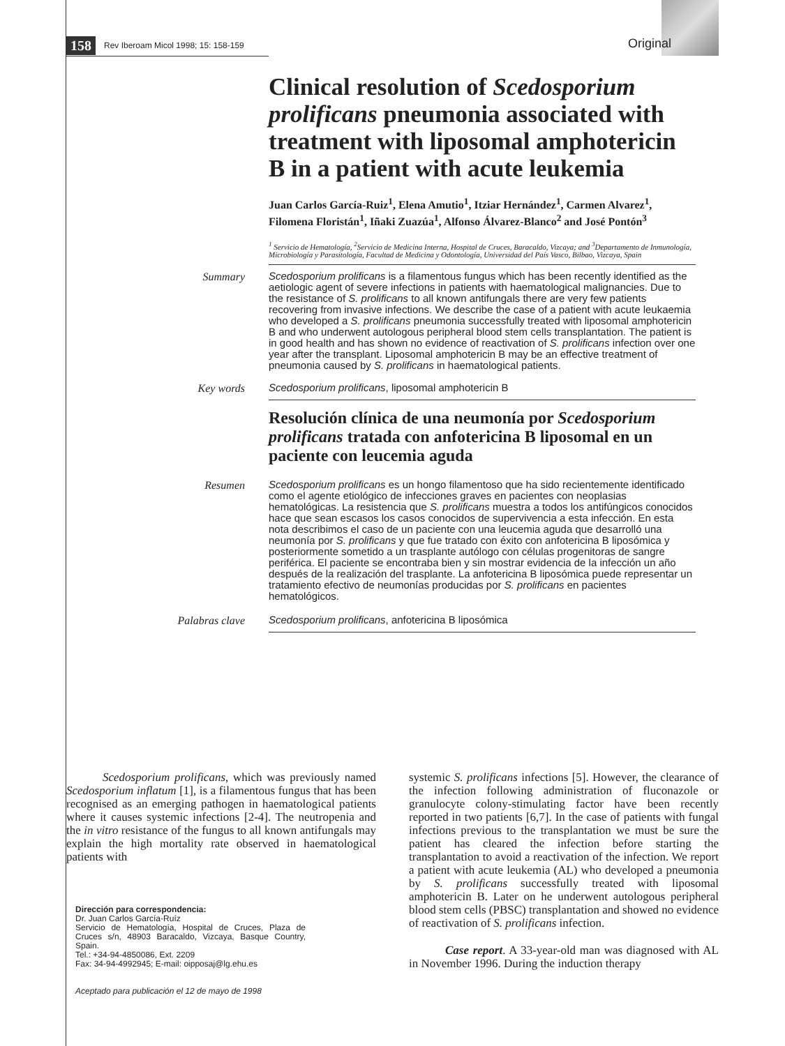158 Rev Iberoam Micol 1998; 15: 158-159 Original
Clinical resolution of Scedosporium prolificans pneumonia associated with treatment with liposomal amphotericin B in a patient with acute leukemia
Juan Carlos García-Ruiz<sup>1</sup>, Elena Amutio<sup>1</sup>, Itziar Hernández<sup>1</sup>, Carmen Alvarez<sup>1</sup>, Filomena Floristán<sup>1</sup>, Iñaki Zuazúa<sup>1</sup>, Alfonso Álvarez-Blanco<sup>2</sup> and José Pontón<sup>3</sup>
<sup>1</sup> Servicio de Hematología, <sup>2</sup>Servicio de Medicina Interna, Hospital de Cruces, Baracaldo, Vizcaya; and <sup>3</sup>Departamento de Inmunología, Microbiología y Parasitología, Facultad de Medicina y Odontología, Universidad del País Vasco, Bilbao, Vizcaya, Spain
Summary
Scedosporium prolificans is a filamentous fungus which has been recently identified as the aetiologic agent of severe infections in patients with haematological malignancies. Due to the resistance of S. prolificans to all known antifungals there are very few patients recovering from invasive infections. We describe the case of a patient with acute leukaemia who developed a S. prolificans pneumonia successfully treated with liposomal amphotericin B and who underwent autologous peripheral blood stem cells transplantation. The patient is in good health and has shown no evidence of reactivation of S. prolificans infection over one year after the transplant. Liposomal amphotericin B may be an effective treatment of pneumonia caused by S. prolificans in haematological patients.
Key words
Scedosporium prolificans, liposomal amphotericin B
Resolución clínica de una neumonía por Scedosporium prolificans tratada con anfotericina B liposomal en un paciente con leucemia aguda
Resumen
Scedosporium prolificans es un hongo filamentoso que ha sido recientemente identificado como el agente etiológico de infecciones graves en pacientes con neoplasias hematológicas. La resistencia que S. prolificans muestra a todos los antifúngicos conocidos hace que sean escasos los casos conocidos de supervivencia a esta infección. En esta nota describimos el caso de un paciente con una leucemia aguda que desarrolló una neumonía por S. prolificans y que fue tratado con éxito con anfotericina B liposómica y posteriormente sometido a un trasplante autólogo con células progenitoras de sangre periférica. El paciente se encontraba bien y sin mostrar evidencia de la infección un año después de la realización del trasplante. La anfotericina B liposómica puede representar un tratamiento efectivo de neumonías producidas por S. prolificans en pacientes hematológicos.
Palabras clave
Scedosporium prolificans, anfotericina B liposómica
Scedosporium prolificans, which was previously named Scedosporium inflatum [1], is a filamentous fungus that has been recognised as an emerging pathogen in haematological patients where it causes systemic infections [2-4]. The neutropenia and the in vitro resistance of the fungus to all known antifungals may explain the high mortality rate observed in haematological patients with
Dirección para correspondencia:
Dr. Juan Carlos García-Ruíz
Servicio de Hematología, Hospital de Cruces, Plaza de Cruces s/n, 48903 Baracaldo, Vizcaya, Basque Country, Spain.
Tel.: +34-94-4850086, Ext. 2209
Fax: 34-94-4992945; E-mail: oipposaj@lg.ehu.es
Aceptado para publicación el 12 de mayo de 1998
systemic S. prolificans infections [5]. However, the clearance of the infection following administration of fluconazole or granulocyte colony-stimulating factor have been recently reported in two patients [6,7]. In the case of patients with fungal infections previous to the transplantation we must be sure the patient has cleared the infection before starting the transplantation to avoid a reactivation of the infection. We report a patient with acute leukemia (AL) who developed a pneumonia by S. prolificans successfully treated with liposomal amphotericin B. Later on he underwent autologous peripheral blood stem cells (PBSC) transplantation and showed no evidence of reactivation of S. prolificans infection.
Case report. A 33-year-old man was diagnosed with AL in November 1996. During the induction therapy